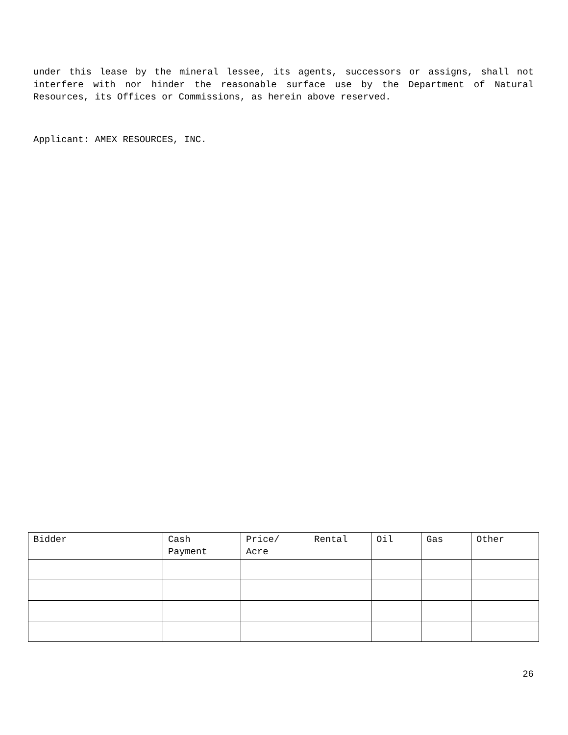under this lease by the mineral lessee, its agents, successors or assigns, shall not interfere with nor hinder the reasonable surface use by the Department of Natural Resources, its Offices or Commissions, as herein above reserved.
Applicant: AMEX RESOURCES, INC.
| Bidder | Cash Payment | Price/ Acre | Rental | Oil | Gas | Other |
26